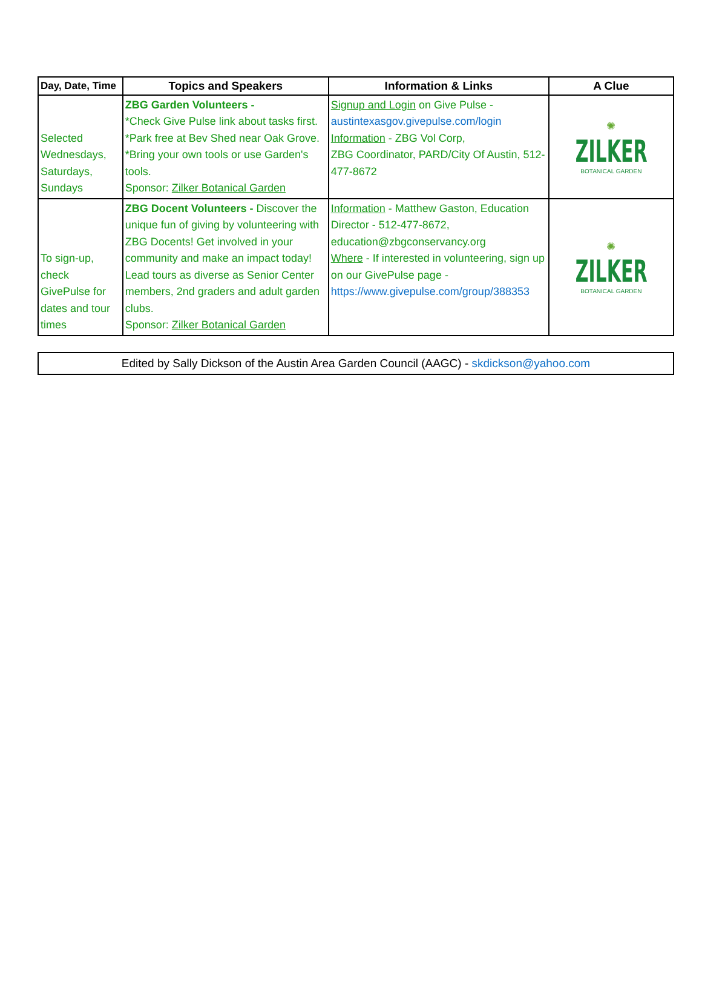| Day, Date, Time | Topics and Speakers | Information & Links | A Clue |
| --- | --- | --- | --- |
| Selected Wednesdays, Saturdays, Sundays | ZBG Garden Volunteers - *Check Give Pulse link about tasks first. *Park free at Bev Shed near Oak Grove. *Bring your own tools or use Garden's tools. Sponsor: Zilker Botanical Garden | Signup and Login on Give Pulse - austintexasgov.givepulse.com/login Information - ZBG Vol Corp, ZBG Coordinator, PARD/City Of Austin, 512-477-8672 | ✺ ZILKER BOTANICAL GARDEN |
| To sign-up, check GivePulse for dates and tour times | ZBG Docent Volunteers - Discover the unique fun of giving by volunteering with ZBG Docents! Get involved in your community and make an impact today! Lead tours as diverse as Senior Center members, 2nd graders and adult garden clubs. Sponsor: Zilker Botanical Garden | Information - Matthew Gaston, Education Director - 512-477-8672, education@zbgconservancy.org Where - If interested in volunteering, sign up on our GivePulse page - https://www.givepulse.com/group/388353 | ✺ ZILKER BOTANICAL GARDEN |
Edited by Sally Dickson of the Austin Area Garden Council (AAGC) - skdickson@yahoo.com